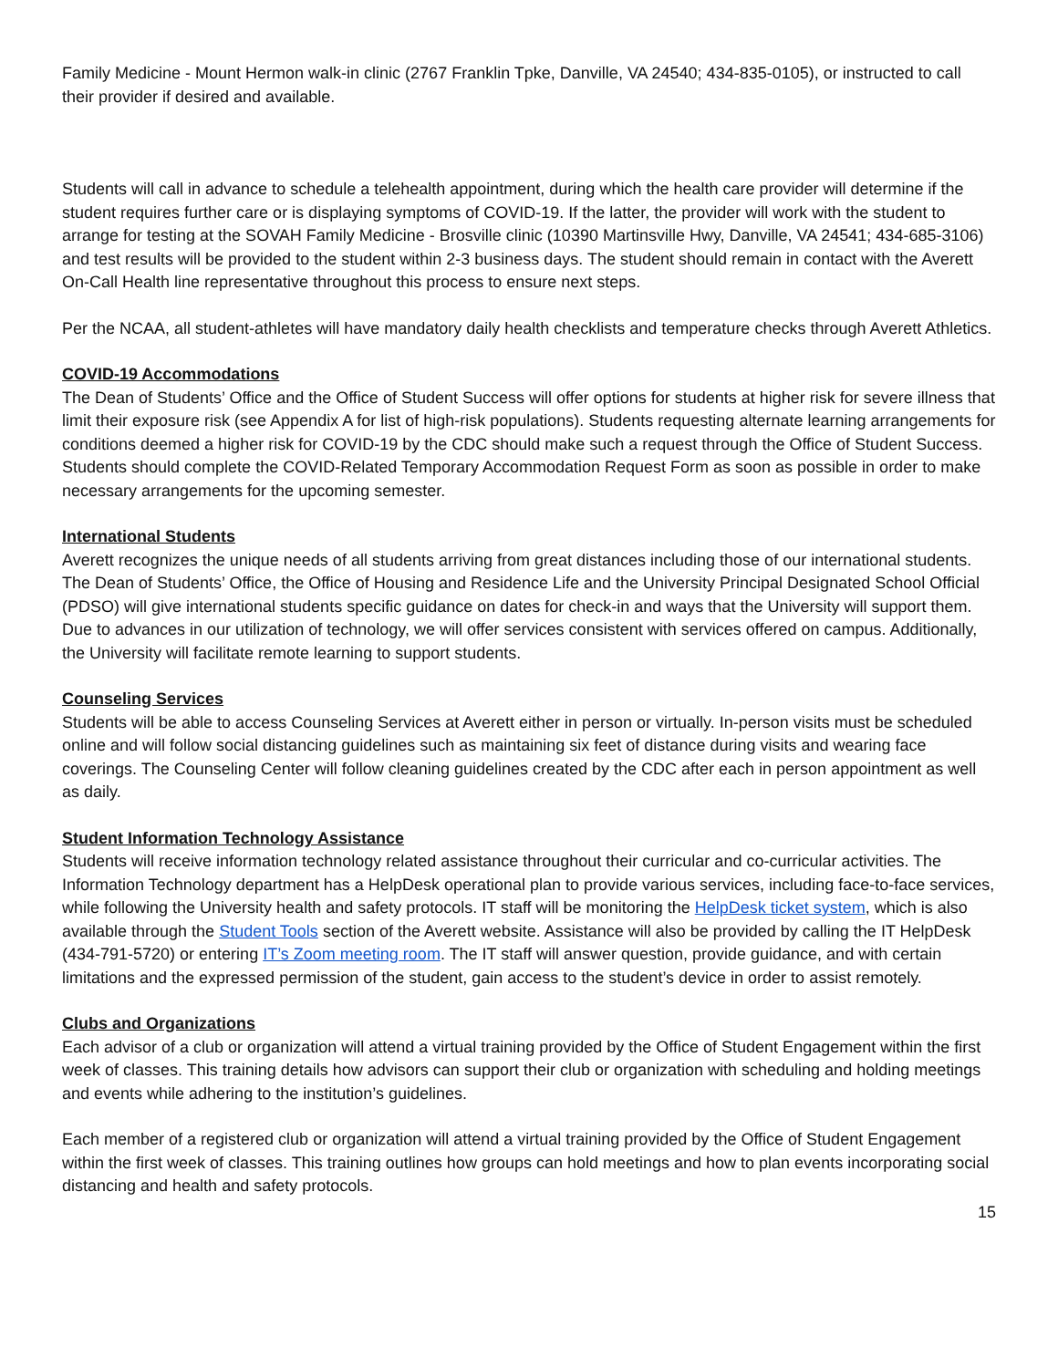Family Medicine - Mount Hermon walk-in clinic (2767 Franklin Tpke, Danville, VA 24540; 434-835-0105), or instructed to call their provider if desired and available.
Students will call in advance to schedule a telehealth appointment, during which the health care provider will determine if the student requires further care or is displaying symptoms of COVID-19. If the latter, the provider will work with the student to arrange for testing at the SOVAH Family Medicine - Brosville clinic (10390 Martinsville Hwy, Danville, VA 24541; 434-685-3106) and test results will be provided to the student within 2-3 business days. The student should remain in contact with the Averett On-Call Health line representative throughout this process to ensure next steps.
Per the NCAA, all student-athletes will have mandatory daily health checklists and temperature checks through Averett Athletics.
COVID-19 Accommodations
The Dean of Students’ Office and the Office of Student Success will offer options for students at higher risk for severe illness that limit their exposure risk (see Appendix A for list of high-risk populations). Students requesting alternate learning arrangements for conditions deemed a higher risk for COVID-19 by the CDC should make such a request through the Office of Student Success. Students should complete the COVID-Related Temporary Accommodation Request Form as soon as possible in order to make necessary arrangements for the upcoming semester.
International Students
Averett recognizes the unique needs of all students arriving from great distances including those of our international students. The Dean of Students’ Office, the Office of Housing and Residence Life and the University Principal Designated School Official (PDSO) will give international students specific guidance on dates for check-in and ways that the University will support them. Due to advances in our utilization of technology, we will offer services consistent with services offered on campus. Additionally, the University will facilitate remote learning to support students.
Counseling Services
Students will be able to access Counseling Services at Averett either in person or virtually. In-person visits must be scheduled online and will follow social distancing guidelines such as maintaining six feet of distance during visits and wearing face coverings. The Counseling Center will follow cleaning guidelines created by the CDC after each in person appointment as well as daily.
Student Information Technology Assistance
Students will receive information technology related assistance throughout their curricular and co-curricular activities. The Information Technology department has a HelpDesk operational plan to provide various services, including face-to-face services, while following the University health and safety protocols. IT staff will be monitoring the HelpDesk ticket system, which is also available through the Student Tools section of the Averett website. Assistance will also be provided by calling the IT HelpDesk (434-791-5720) or entering IT’s Zoom meeting room. The IT staff will answer question, provide guidance, and with certain limitations and the expressed permission of the student, gain access to the student’s device in order to assist remotely.
Clubs and Organizations
Each advisor of a club or organization will attend a virtual training provided by the Office of Student Engagement within the first week of classes. This training details how advisors can support their club or organization with scheduling and holding meetings and events while adhering to the institution’s guidelines.
Each member of a registered club or organization will attend a virtual training provided by the Office of Student Engagement within the first week of classes. This training outlines how groups can hold meetings and how to plan events incorporating social distancing and health and safety protocols.
15